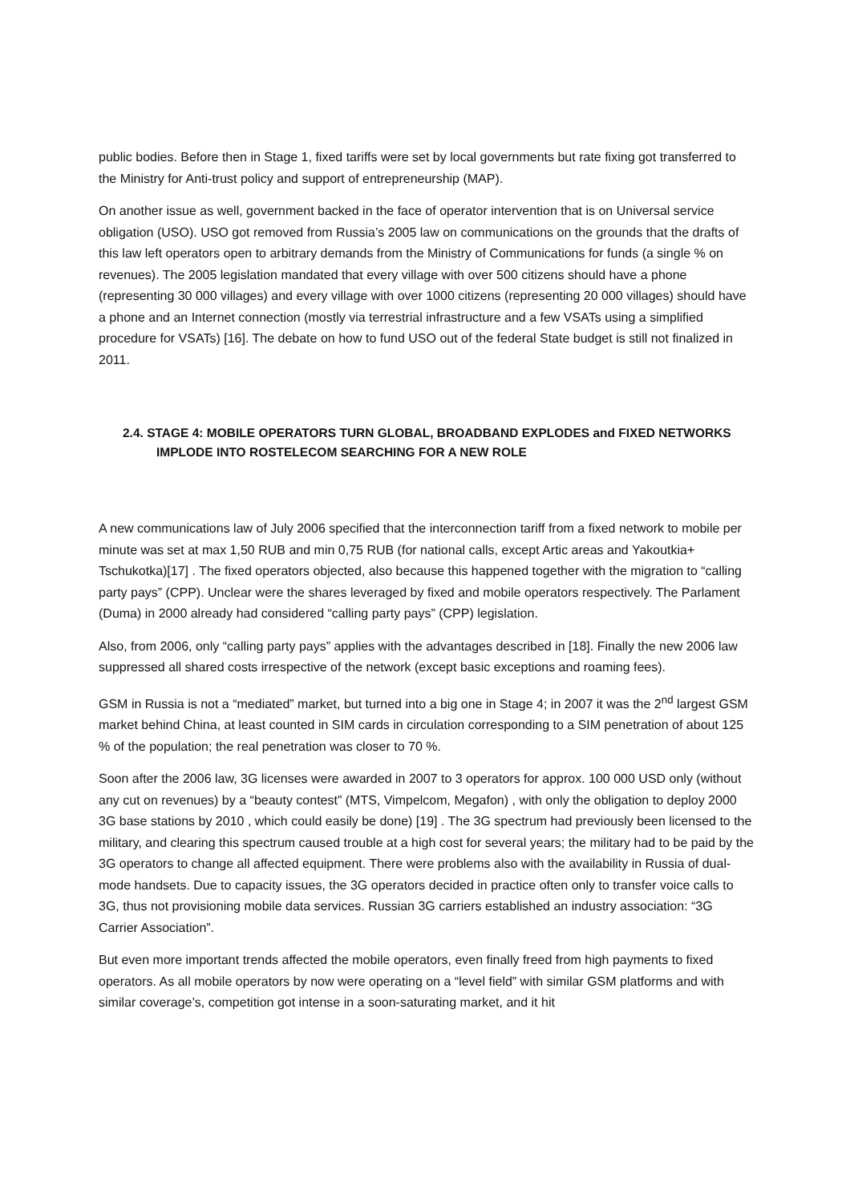public bodies. Before then in Stage 1, fixed tariffs were set by local governments but rate fixing got transferred to the Ministry for Anti-trust policy and support of entrepreneurship (MAP).
On another issue as well, government backed in the face of operator intervention that is on Universal service obligation (USO). USO got removed from Russia’s 2005 law on communications on the grounds that the drafts of this law left operators open to arbitrary demands from the Ministry of Communications for funds (a single % on revenues). The 2005 legislation mandated that every village with over 500 citizens should have a phone (representing 30 000 villages) and every village with over 1000 citizens (representing 20 000 villages) should have a phone and an Internet connection (mostly via terrestrial infrastructure and a few VSATs using a simplified procedure for VSATs) [16]. The debate on how to fund USO out of the federal State budget is still not finalized in 2011.
2.4. STAGE 4: MOBILE OPERATORS TURN GLOBAL, BROADBAND EXPLODES and FIXED NETWORKS IMPLODE INTO ROSTELECOM SEARCHING FOR A NEW ROLE
A new communications law of July 2006 specified that the interconnection tariff from a fixed network to mobile per minute was set at max 1,50 RUB and min 0,75 RUB (for national calls, except Artic areas and Yakoutkia+ Tschukotka)[17] . The fixed operators objected, also because this happened together with the migration to “calling party pays” (CPP). Unclear were the shares leveraged by fixed and mobile operators respectively. The Parlament (Duma) in 2000 already had considered “calling party pays” (CPP) legislation.
Also, from 2006, only “calling party pays” applies with the advantages described in [18]. Finally the new 2006 law suppressed all shared costs irrespective of the network (except basic exceptions and roaming fees).
GSM in Russia is not a “mediated” market, but turned into a big one in Stage 4; in 2007 it was the 2<sup>nd</sup> largest GSM market behind China, at least counted in SIM cards in circulation corresponding to a SIM penetration of about 125 % of the population; the real penetration was closer to 70 %.
Soon after the 2006 law, 3G licenses were awarded in 2007 to 3 operators for approx. 100 000 USD only (without any cut on revenues) by a “beauty contest” (MTS, Vimpelcom, Megafon) , with only the obligation to deploy 2000 3G base stations by 2010 , which could easily be done) [19] . The 3G spectrum had previously been licensed to the military, and clearing this spectrum caused trouble at a high cost for several years; the military had to be paid by the 3G operators to change all affected equipment. There were problems also with the availability in Russia of dual-mode handsets. Due to capacity issues, the 3G operators decided in practice often only to transfer voice calls to 3G, thus not provisioning mobile data services. Russian 3G carriers established an industry association: “3G Carrier Association”.
But even more important trends affected the mobile operators, even finally freed from high payments to fixed operators. As all mobile operators by now were operating on a “level field” with similar GSM platforms and with similar coverage’s, competition got intense in a soon-saturating market, and it hit